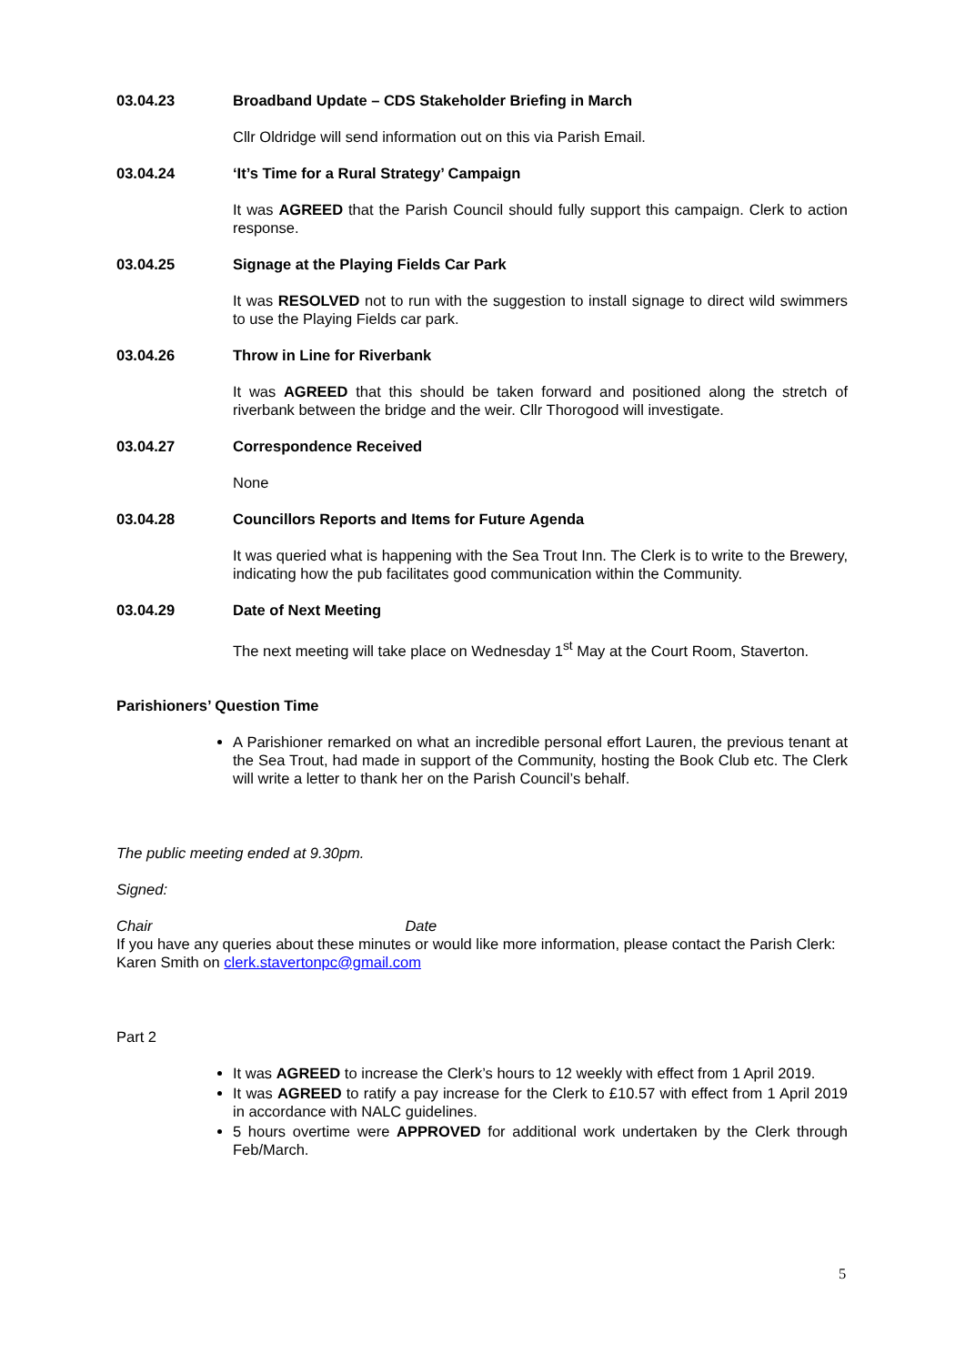03.04.23 Broadband Update – CDS Stakeholder Briefing in March
Cllr Oldridge will send information out on this via Parish Email.
03.04.24 ‘It’s Time for a Rural Strategy’ Campaign
It was AGREED that the Parish Council should fully support this campaign. Clerk to action response.
03.04.25 Signage at the Playing Fields Car Park
It was RESOLVED not to run with the suggestion to install signage to direct wild swimmers to use the Playing Fields car park.
03.04.26 Throw in Line for Riverbank
It was AGREED that this should be taken forward and positioned along the stretch of riverbank between the bridge and the weir. Cllr Thorogood will investigate.
03.04.27 Correspondence Received
None
03.04.28 Councillors Reports and Items for Future Agenda
It was queried what is happening with the Sea Trout Inn. The Clerk is to write to the Brewery, indicating how the pub facilitates good communication within the Community.
03.04.29 Date of Next Meeting
The next meeting will take place on Wednesday 1<sup>st</sup> May at the Court Room, Staverton.
Parishioners’ Question Time
A Parishioner remarked on what an incredible personal effort Lauren, the previous tenant at the Sea Trout, had made in support of the Community, hosting the Book Club etc. The Clerk will write a letter to thank her on the Parish Council’s behalf.
The public meeting ended at 9.30pm.
Signed:
Chair Date
If you have any queries about these minutes or would like more information, please contact the Parish Clerk: Karen Smith on clerk.stavertonpc@gmail.com
Part 2
It was AGREED to increase the Clerk’s hours to 12 weekly with effect from 1 April 2019.
It was AGREED to ratify a pay increase for the Clerk to £10.57 with effect from 1 April 2019 in accordance with NALC guidelines.
5 hours overtime were APPROVED for additional work undertaken by the Clerk through Feb/March.
5